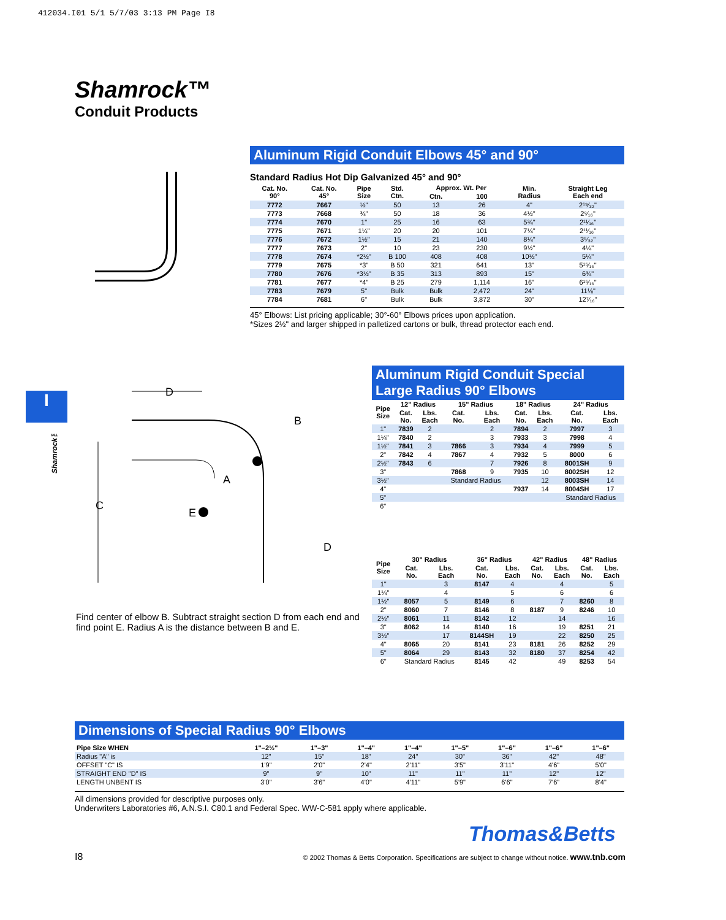412034.I01 5/1 5/7/03 3:13 PM Page I8
Shamrock™
Conduit Products
Aluminum Rigid Conduit Elbows 45° and 90°
Standard Radius Hot Dip Galvanized 45° and 90°
| Cat. No. 90° | Cat. No. 45° | Pipe Size | Std. Ctn. | Approx. Wt. Per | | Min. Radius | Straight Leg Each end |
| --- | --- | --- | --- | --- | --- | --- | --- |
| | | | | Ctn. | 100 | | |
| 7772 | 7667 | ½" | 50 | 13 | 26 | 4" | 2¹⁹⁄₃₂" |
| 7773 | 7668 | ¾" | 50 | 18 | 36 | 4½" | 2⁹⁄₁₆" |
| 7774 | 7670 | 1" | 25 | 16 | 63 | 5¾" | 2¹¹⁄₁₆" |
| 7775 | 7671 | 1¼" | 20 | 20 | 101 | 7¼" | 2¹¹⁄₁₆" |
| 7776 | 7672 | 1½" | 15 | 21 | 140 | 8¼" | 3⁵⁄₃₂" |
| 7777 | 7673 | 2" | 10 | 23 | 230 | 9½" | 4¼" |
| 7778 | 7674 | *2½" | B 100 | 408 | 408 | 10½" | 5¼" |
| 7779 | 7675 | *3" | B 50 | 321 | 641 | 13" | 5¹⁵⁄₁₆" |
| 7780 | 7676 | *3½" | B 35 | 313 | 893 | 15" | 6¾" |
| 7781 | 7677 | *4" | B 25 | 279 | 1,114 | 16" | 6¹⁵⁄₁₆" |
| 7783 | 7679 | 5" | Bulk | Bulk | 2,472 | 24" | 11⅛" |
| 7784 | 7681 | 6" | Bulk | Bulk | 3,872 | 30" | 12⁷⁄₁₆" |
45° Elbows: List pricing applicable; 30°-60° Elbows prices upon application.
*Sizes 2½" and larger shipped in palletized cartons or bulk, thread protector each end.
I
Shamrock™
D
B
A
C
E
D
Find center of elbow B. Subtract straight section D from each end and find point E. Radius A is the distance between B and E.
Aluminum Rigid Conduit Special Large Radius 90° Elbows
| Pipe Size | 12" Radius | | 15" Radius | | 18" Radius | | 24" Radius | |
| --- | --- | --- | --- | --- | --- | --- | --- | --- |
| | Cat. No. | Lbs. Each | Cat. No. | Lbs. Each | Cat. No. | Lbs. Each | Cat. No. | Lbs. Each |
| 1" | 7839 | 2 | | 2 | 7894 | 2 | 7997 | 3 |
| 1¼" | 7840 | 2 | | 3 | 7933 | 3 | 7998 | 4 |
| 1½" | 7841 | 3 | 7866 | 3 | 7934 | 4 | 7999 | 5 |
| 2" | 7842 | 4 | 7867 | 4 | 7932 | 5 | 8000 | 6 |
| 2½" | 7843 | 6 | | 7 | 7926 | 8 | 8001SH | 9 |
| 3" | | | 7868 | 9 | 7935 | 10 | 8002SH | 12 |
| 3½" | | | Standard Radius | | | 12 | 8003SH | 14 |
| 4" | | | | | 7937 | 14 | 8004SH | 17 |
| 5" | | | | | | | Standard Radius | |
| 6" | | | | | | | | |
| Pipe Size | 30" Radius | | 36" Radius | | 42" Radius | | 48" Radius | |
| --- | --- | --- | --- | --- | --- | --- | --- | --- |
| | Cat. No. | Lbs. Each | Cat. No. | Lbs. Each | Cat. No. | Lbs. Each | Cat. No. | Lbs. Each |
| 1" | | 3 | 8147 | 4 | | 4 | | 5 |
| 1¼" | | 4 | | 5 | | 6 | | 6 |
| 1½" | 8057 | 5 | 8149 | 6 | | 7 | 8260 | 8 |
| 2" | 8060 | 7 | 8146 | 8 | 8187 | 9 | 8246 | 10 |
| 2½" | 8061 | 11 | 8142 | 12 | | 14 | | 16 |
| 3" | 8062 | 14 | 8140 | 16 | | 19 | 8251 | 21 |
| 3½" | | 17 | 8144SH | 19 | | 22 | 8250 | 25 |
| 4" | 8065 | 20 | 8141 | 23 | 8181 | 26 | 8252 | 29 |
| 5" | 8064 | 29 | 8143 | 32 | 8180 | 37 | 8254 | 42 |
| 6" | Standard Radius | | 8145 | 42 | | 49 | 8253 | 54 |
Dimensions of Special Radius 90° Elbows
| Pipe Size WHEN | 1"–2½" | 1"–3" | 1"–4" | 1"–4" | 1"–5" | 1"–6" | 1"–6" | 1"–6" |
| --- | --- | --- | --- | --- | --- | --- | --- | --- |
| Radius "A" is | 12" | 15" | 18" | 24" | 30" | 36" | 42" | 48" |
| OFFSET "C" IS | 1'9" | 2'0" | 2'4" | 2'11" | 3'5" | 3'11" | 4'6" | 5'0" |
| STRAIGHT END "D" IS | 9" | 9" | 10" | 11" | 11" | 11" | 12" | 12" |
| LENGTH UNBENT IS | 3'0" | 3'6" | 4'0" | 4'11" | 5'9" | 6'6" | 7'6" | 8'4" |
All dimensions provided for descriptive purposes only.
Underwriters Laboratories #6, A.N.S.I. C80.1 and Federal Spec. WW-C-581 apply where applicable.
Thomas&Betts
I8 © 2002 Thomas & Betts Corporation. Specifications are subject to change without notice. www.tnb.com